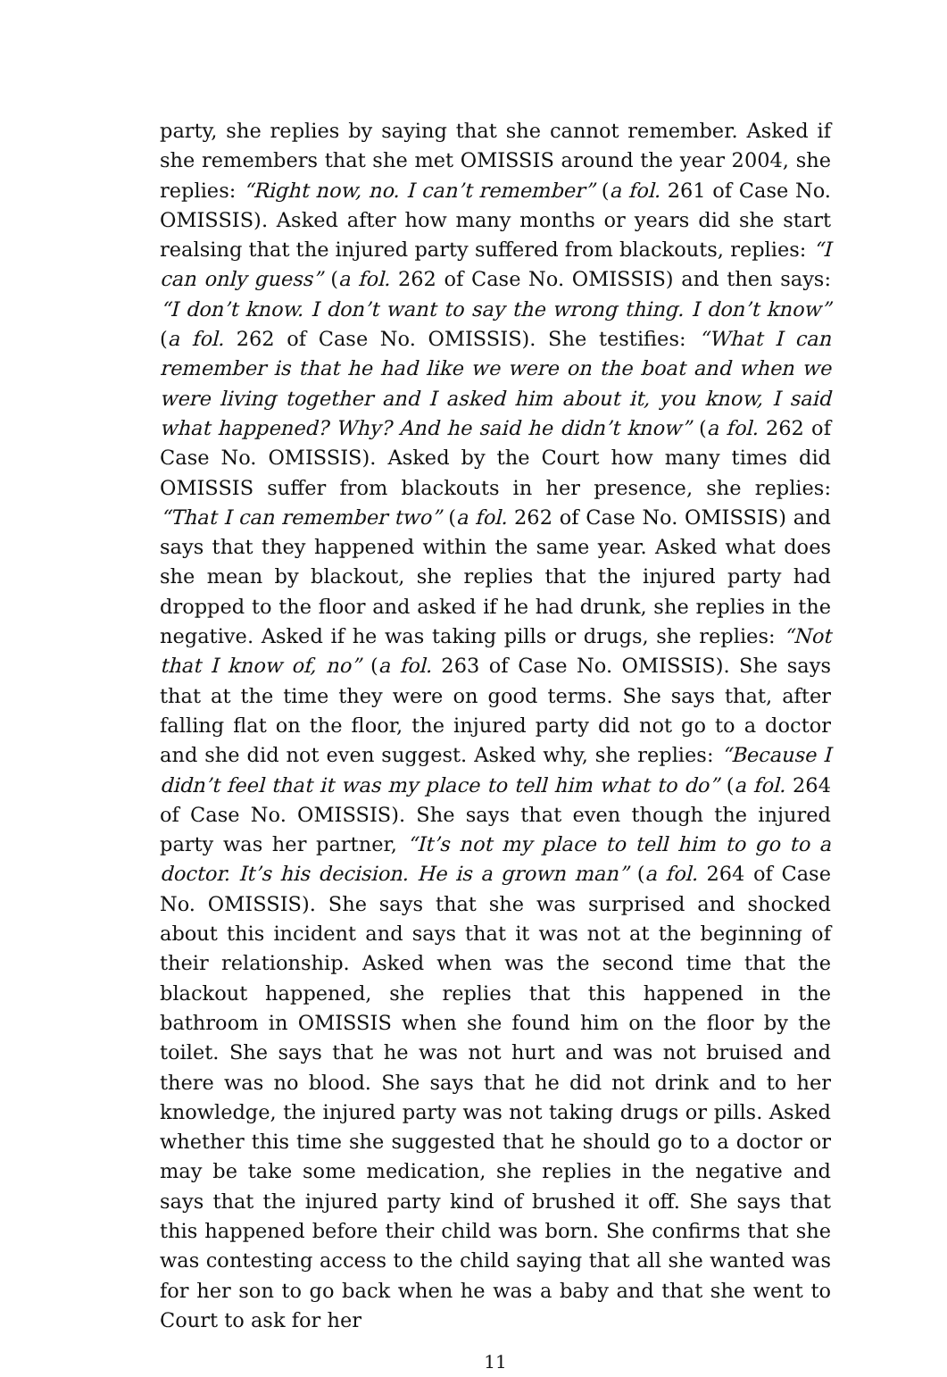party, she replies by saying that she cannot remember. Asked if she remembers that she met OMISSIS around the year 2004, she replies: “Right now, no. I can’t remember” (a fol. 261 of Case No. OMISSIS). Asked after how many months or years did she start realsing that the injured party suffered from blackouts, replies: “I can only guess” (a fol. 262 of Case No. OMISSIS) and then says: “I don’t know. I don’t want to say the wrong thing. I don’t know” (a fol. 262 of Case No. OMISSIS). She testifies: “What I can remember is that he had like we were on the boat and when we were living together and I asked him about it, you know, I said what happened? Why? And he said he didn’t know” (a fol. 262 of Case No. OMISSIS). Asked by the Court how many times did OMISSIS suffer from blackouts in her presence, she replies: “That I can remember two” (a fol. 262 of Case No. OMISSIS) and says that they happened within the same year. Asked what does she mean by blackout, she replies that the injured party had dropped to the floor and asked if he had drunk, she replies in the negative. Asked if he was taking pills or drugs, she replies: “Not that I know of, no” (a fol. 263 of Case No. OMISSIS). She says that at the time they were on good terms. She says that, after falling flat on the floor, the injured party did not go to a doctor and she did not even suggest. Asked why, she replies: “Because I didn’t feel that it was my place to tell him what to do” (a fol. 264 of Case No. OMISSIS). She says that even though the injured party was her partner, “It’s not my place to tell him to go to a doctor. It’s his decision. He is a grown man” (a fol. 264 of Case No. OMISSIS). She says that she was surprised and shocked about this incident and says that it was not at the beginning of their relationship. Asked when was the second time that the blackout happened, she replies that this happened in the bathroom in OMISSIS when she found him on the floor by the toilet. She says that he was not hurt and was not bruised and there was no blood. She says that he did not drink and to her knowledge, the injured party was not taking drugs or pills. Asked whether this time she suggested that he should go to a doctor or may be take some medication, she replies in the negative and says that the injured party kind of brushed it off. She says that this happened before their child was born. She confirms that she was contesting access to the child saying that all she wanted was for her son to go back when he was a baby and that she went to Court to ask for her
11